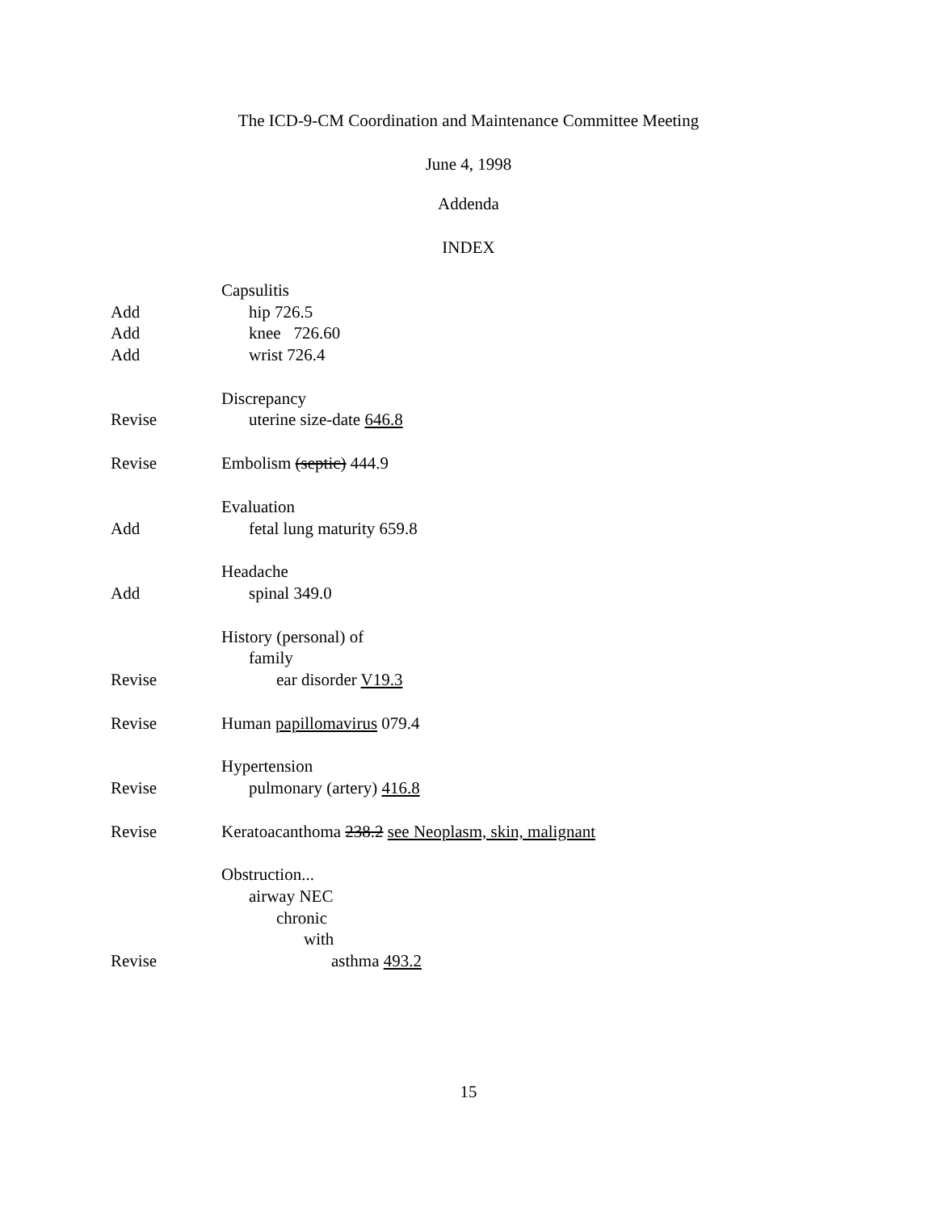The ICD-9-CM Coordination and Maintenance Committee Meeting
June 4, 1998
Addenda
INDEX
Capsulitis
Add hip 726.5
Add knee 726.60
Add wrist 726.4
Discrepancy
Revise uterine size-date 646.8
Revise Embolism (septic) 444.9
Evaluation
Add fetal lung maturity 659.8
Headache
Add spinal 349.0
History (personal) of
family
Revise ear disorder V19.3
Revise Human papillomavirus 079.4
Hypertension
Revise pulmonary (artery) 416.8
Revise Keratoacanthoma 238.2 see Neoplasm, skin, malignant
Obstruction...
airway NEC
chronic
with
Revise asthma 493.2
15